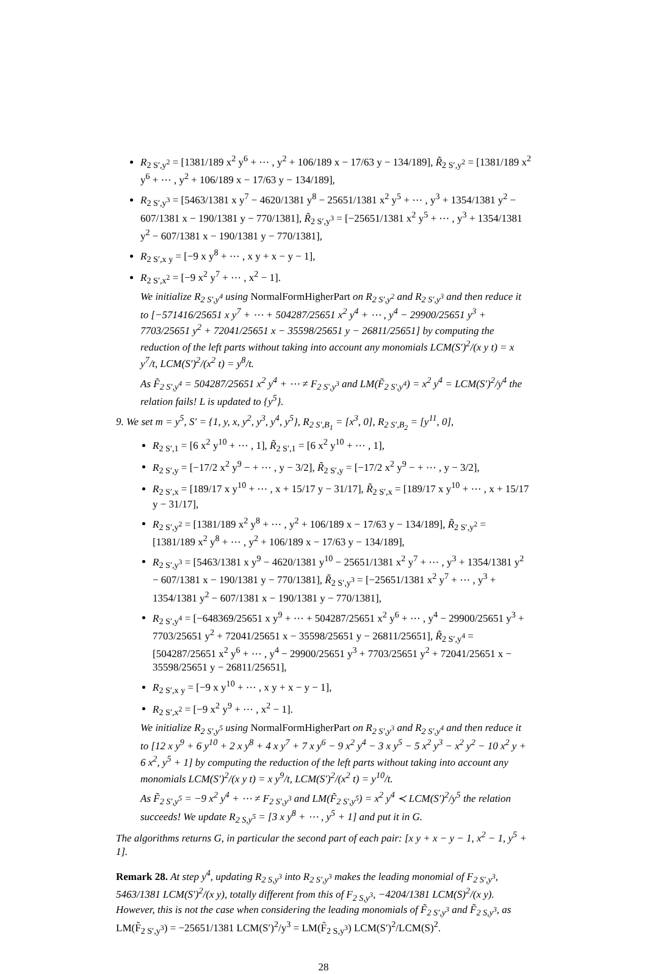R<sub>2 S′,y<sup>2</sup></sub> = [1381/189 x<sup>2</sup> y<sup>6</sup> + ⋯ , y<sup>2</sup> + 106/189 x − 17/63 y − 134/189], R̃<sub>2 S′,y<sup>2</sup></sub> = [1381/189 x<sup>2</sup> y<sup>6</sup> + ⋯ , y<sup>2</sup> + 106/189 x − 17/63 y − 134/189],
R<sub>2 S′,y<sup>3</sup></sub> = [5463/1381 x y<sup>7</sup> − 4620/1381 y<sup>8</sup> − 25651/1381 x<sup>2</sup> y<sup>5</sup> + ⋯ , y<sup>3</sup> + 1354/1381 y<sup>2</sup> − 607/1381 x − 190/1381 y − 770/1381], R̃<sub>2 S′,y<sup>3</sup></sub> = [−25651/1381 x<sup>2</sup> y<sup>5</sup> + ⋯ , y<sup>3</sup> + 1354/1381 y<sup>2</sup> − 607/1381 x − 190/1381 y − 770/1381],
R<sub>2 S′,x y</sub> = [−9 x y<sup>8</sup> + ⋯ , x y + x − y − 1],
R<sub>2 S′,x<sup>2</sup></sub> = [−9 x<sup>2</sup> y<sup>7</sup> + ⋯ , x<sup>2</sup> − 1].
We initialize R<sub>2 S′,y<sup>4</sup></sub> using NormalFormHigherPart on R<sub>2 S′,y<sup>2</sup></sub> and R<sub>2 S′,y<sup>3</sup></sub> and then reduce it to [−571416/25651 x y<sup>7</sup> + ⋯ + 504287/25651 x<sup>2</sup> y<sup>4</sup> + ⋯ , y<sup>4</sup> − 29900/25651 y<sup>3</sup> + 7703/25651 y<sup>2</sup> + 72041/25651 x − 35598/25651 y − 26811/25651] by computing the reduction of the left parts without taking into account any monomials LCM(S′)<sup>2</sup>/(x y t) = x y<sup>7</sup>/t, LCM(S′)<sup>2</sup>/(x<sup>2</sup> t) = y<sup>8</sup>/t.
As F̃<sub>2 S′,y<sup>4</sup></sub> = 504287/25651 x<sup>2</sup> y<sup>4</sup> + ⋯ ≠ F<sub>2 S′,y<sup>3</sup></sub> and LM(F̃<sub>2 S′,y<sup>4</sup></sub>) = x<sup>2</sup> y<sup>4</sup> = LCM(S′)<sup>2</sup>/y<sup>4</sup> the relation fails! L is updated to {y<sup>5</sup>}.
9. We set m = y<sup>5</sup>, S′ = {1, y, x, y<sup>2</sup>, y<sup>3</sup>, y<sup>4</sup>, y<sup>5</sup>}, R<sub>2 S′,B<sub>1</sub></sub> = [x<sup>3</sup>, 0], R<sub>2 S′,B<sub>2</sub></sub> = [y<sup>11</sup>, 0],
R<sub>2 S′,1</sub> = [6 x<sup>2</sup> y<sup>10</sup> + ⋯ , 1], R̃<sub>2 S′,1</sub> = [6 x<sup>2</sup> y<sup>10</sup> + ⋯ , 1],
R<sub>2 S′,y</sub> = [−17/2 x<sup>2</sup> y<sup>9</sup> − + ⋯ , y − 3/2], R̃<sub>2 S′,y</sub> = [−17/2 x<sup>2</sup> y<sup>9</sup> − + ⋯ , y − 3/2],
R<sub>2 S′,x</sub> = [189/17 x y<sup>10</sup> + ⋯ , x + 15/17 y − 31/17], R̃<sub>2 S′,x</sub> = [189/17 x y<sup>10</sup> + ⋯ , x + 15/17 y − 31/17],
R<sub>2 S′,y<sup>2</sup></sub> = [1381/189 x<sup>2</sup> y<sup>8</sup> + ⋯ , y<sup>2</sup> + 106/189 x − 17/63 y − 134/189], R̃<sub>2 S′,y<sup>2</sup></sub> = [1381/189 x<sup>2</sup> y<sup>8</sup> + ⋯ , y<sup>2</sup> + 106/189 x − 17/63 y − 134/189],
R<sub>2 S′,y<sup>3</sup></sub> = [5463/1381 x y<sup>9</sup> − 4620/1381 y<sup>10</sup> − 25651/1381 x<sup>2</sup> y<sup>7</sup> + ⋯ , y<sup>3</sup> + 1354/1381 y<sup>2</sup> − 607/1381 x − 190/1381 y − 770/1381], R̃<sub>2 S′,y<sup>3</sup></sub> = [−25651/1381 x<sup>2</sup> y<sup>7</sup> + ⋯ , y<sup>3</sup> + 1354/1381 y<sup>2</sup> − 607/1381 x − 190/1381 y − 770/1381],
R<sub>2 S′,y<sup>4</sup></sub> = [−648369/25651 x y<sup>9</sup> + ⋯ + 504287/25651 x<sup>2</sup> y<sup>6</sup> + ⋯ , y<sup>4</sup> − 29900/25651 y<sup>3</sup> + 7703/25651 y<sup>2</sup> + 72041/25651 x − 35598/25651 y − 26811/25651], R̃<sub>2 S′,y<sup>4</sup></sub> = [504287/25651 x<sup>2</sup> y<sup>6</sup> + ⋯ , y<sup>4</sup> − 29900/25651 y<sup>3</sup> + 7703/25651 y<sup>2</sup> + 72041/25651 x − 35598/25651 y − 26811/25651],
R<sub>2 S′,x y</sub> = [−9 x y<sup>10</sup> + ⋯ , x y + x − y − 1],
R<sub>2 S′,x<sup>2</sup></sub> = [−9 x<sup>2</sup> y<sup>9</sup> + ⋯ , x<sup>2</sup> − 1].
We initialize R<sub>2 S′,y<sup>5</sup></sub> using NormalFormHigherPart on R<sub>2 S′,y<sup>3</sup></sub> and R<sub>2 S′,y<sup>4</sup></sub> and then reduce it to [12 x y<sup>9</sup> + 6 y<sup>10</sup> + 2 x y<sup>8</sup> + 4 x y<sup>7</sup> + 7 x y<sup>6</sup> − 9 x<sup>2</sup> y<sup>4</sup> − 3 x y<sup>5</sup> − 5 x<sup>2</sup> y<sup>3</sup> − x<sup>2</sup> y<sup>2</sup> − 10 x<sup>2</sup> y + 6 x<sup>2</sup>, y<sup>5</sup> + 1] by computing the reduction of the left parts without taking into account any monomials LCM(S′)<sup>2</sup>/(x y t) = x y<sup>9</sup>/t, LCM(S′)<sup>2</sup>/(x<sup>2</sup> t) = y<sup>10</sup>/t.
As F̃<sub>2 S′,y<sup>5</sup></sub> = −9 x<sup>2</sup> y<sup>4</sup> + ⋯ ≠ F<sub>2 S′,y<sup>3</sup></sub> and LM(F̃<sub>2 S′,y<sup>5</sup></sub>) = x<sup>2</sup> y<sup>4</sup> ≺ LCM(S′)<sup>2</sup>/y<sup>5</sup> the relation succeeds! We update R<sub>2 S,y<sup>5</sup></sub> = [3 x y<sup>8</sup> + ⋯ , y<sup>5</sup> + 1] and put it in G.
The algorithms returns G, in particular the second part of each pair: [x y + x − y − 1, x<sup>2</sup> − 1, y<sup>5</sup> + 1].
Remark 28. At step y<sup>4</sup>, updating R<sub>2 S,y<sup>3</sup></sub> into R<sub>2 S′,y<sup>3</sup></sub> makes the leading monomial of F<sub>2 S′,y<sup>3</sup></sub>, 5463/1381 LCM(S′)<sup>2</sup>/(x y), totally different from this of F<sub>2 S,y<sup>3</sup></sub>, −4204/1381 LCM(S)<sup>2</sup>/(x y). However, this is not the case when considering the leading monomials of F̃<sub>2 S′,y<sup>3</sup></sub> and F̃<sub>2 S,y<sup>3</sup></sub>, as LM(F̃<sub>2 S′,y<sup>3</sup></sub>) = −25651/1381 LCM(S′)<sup>2</sup>/y<sup>3</sup> = LM(F̃<sub>2 S,y<sup>3</sup></sub>) LCM(S′)<sup>2</sup>/LCM(S)<sup>2</sup>.
28